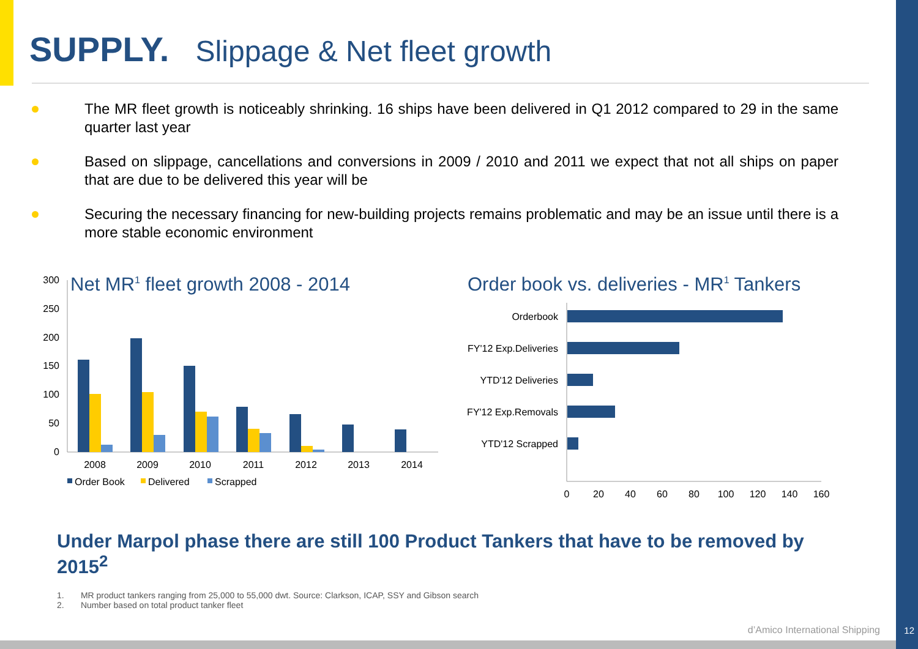SUPPLY. Slippage & Net fleet growth
The MR fleet growth is noticeably shrinking. 16 ships have been delivered in Q1 2012 compared to 29 in the same quarter last year
Based on slippage, cancellations and conversions in 2009 / 2010 and 2011 we expect that not all ships on paper that are due to be delivered this year will be
Securing the necessary financing for new-building projects remains problematic and may be an issue until there is a more stable economic environment
Net MR1 fleet growth 2008 - 2014
300
250
200
150
100
50
0
2008
2009
2010
2011
2012
2013
2014
Order Book
Delivered
Scrapped
Order book vs. deliveries - MR1 Tankers
Orderbook
FY'12 Exp.Deliveries
YTD'12 Deliveries
FY'12 Exp.Removals
YTD'12 Scrapped
0
20
40
60
80
100
120
140
160
Under Marpol phase there are still 100 Product Tankers that have to be removed by 2015<sup>2</sup>
1. MR product tankers ranging from 25,000 to 55,000 dwt. Source: Clarkson, ICAP, SSY and Gibson search
2. Number based on total product tanker fleet
d’Amico International Shipping 12